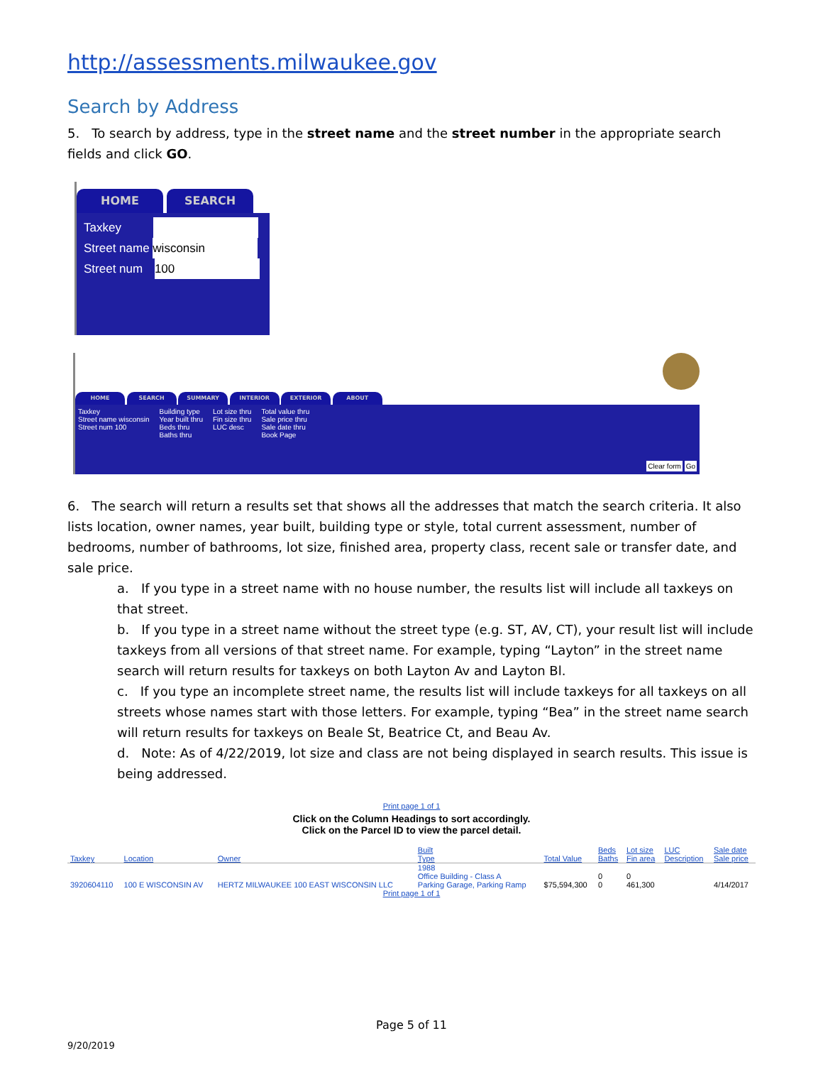http://assessments.milwaukee.gov
Search by Address
5. To search by address, type in the street name and the street number in the appropriate search fields and click GO.
HOME SEARCH
Taxkey
Street name wisconsin
Street num 100
HOME SEARCH SUMMARY INTERIOR EXTERIOR ABOUT
Taxkey
Street name wisconsin
Street num 100
Building type
Year built thru
Beds thru
Baths thru
Lot size thru
Fin size thru
LUC desc
Total value thru
Sale price thru
Sale date thru
Book Page
Clear form Go
6. The search will return a results set that shows all the addresses that match the search criteria. It also lists location, owner names, year built, building type or style, total current assessment, number of bedrooms, number of bathrooms, lot size, finished area, property class, recent sale or transfer date, and sale price.
a. If you type in a street name with no house number, the results list will include all taxkeys on that street.
b. If you type in a street name without the street type (e.g. ST, AV, CT), your result list will include taxkeys from all versions of that street name. For example, typing “Layton” in the street name search will return results for taxkeys on both Layton Av and Layton Bl.
c. If you type an incomplete street name, the results list will include taxkeys for all taxkeys on all streets whose names start with those letters. For example, typing “Bea” in the street name search will return results for taxkeys on Beale St, Beatrice Ct, and Beau Av.
d. Note: As of 4/22/2019, lot size and class are not being displayed in search results. This issue is being addressed.
Print page 1 of 1
Click on the Column Headings to sort accordingly.
Click on the Parcel ID to view the parcel detail.
| Taxkey | Location | Owner | Built Type | Total Value | Beds Baths | Lot size Fin area | LUC Description | Sale date Sale price |
| --- | --- | --- | --- | --- | --- | --- | --- | --- |
| 3920604110 | 100 E WISCONSIN AV | HERTZ MILWAUKEE 100 EAST WISCONSIN LLC | 1988 Office Building - Class A Parking Garage, Parking Ramp | $75,594,300 | 0 0 | 0 461,300 | | 4/14/2017 |
Print page 1 of 1
Page 5 of 11
9/20/2019